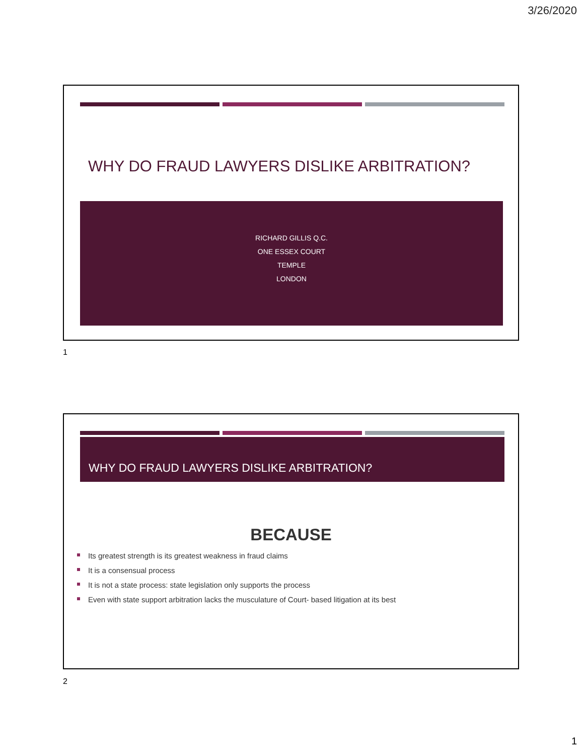3/26/2020
WHY DO FRAUD LAWYERS DISLIKE ARBITRATION?
RICHARD GILLIS Q.C.
ONE ESSEX COURT
TEMPLE
LONDON
1
WHY DO FRAUD LAWYERS DISLIKE ARBITRATION?
BECAUSE
Its greatest strength is its greatest weakness in fraud claims
It is a consensual process
It is not a state process: state legislation only supports the process
Even with state support arbitration lacks the musculature of Court- based litigation at its best
2
1